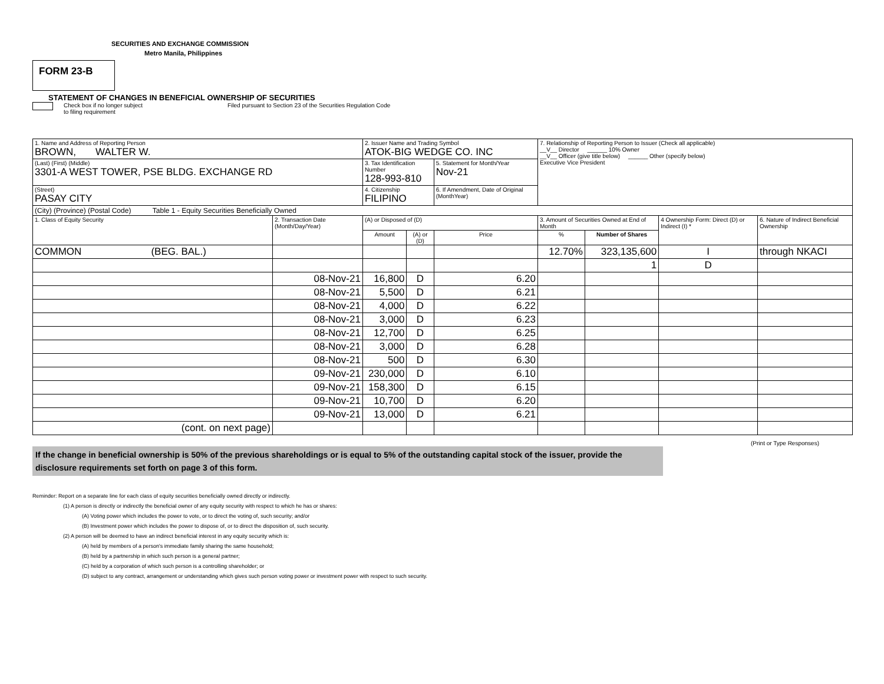SECURITIES AND EXCHANGE COMMISSION
Metro Manila, Philippines
FORM 23-B
STATEMENT OF CHANGES IN BENEFICIAL OWNERSHIP OF SECURITIES
Check box if no longer subject
to filing requirement Filed pursuant to Section 23 of the Securities Regulation Code
| 1. Name and Address of Reporting Person BROWN, WALTER W. | | 2. Issuer Name and Trading Symbol ATOK-BIG WEDGE CO. INC | | | 7. Relationship of Reporting Person to Issuer (Check all applicable) __V__ Director ______ 10% Owner __V__ Officer (give title below) ______ Other (specify below) Executive Vice President | | | |
| (Last) (First) (Middle) 3301-A WEST TOWER, PSE BLDG. EXCHANGE RD | | 3. Tax Identification Number 128-993-810 | | 5. Statement for Month/Year Nov-21 | | | | |
| (Street) PASAY CITY | | 4. Citizenship FILIPINO | | 6. If Amendment, Date of Original (MonthYear) | | | | |
| (City) (Province) (Postal Code) Table 1 - Equity Securities Beneficially Owned | | | | | | | | |
| 1. Class of Equity Security | 2. Transaction Date (Month/Day/Year) | (A) or Disposed of (D) | | | 3. Amount of Securities Owned at End of Month | | 4 Ownership Form: Direct (D) or Indirect (I) * | 6. Nature of Indirect Beneficial Ownership |
| | | Amount | (A) or (D) | Price | % | Number of Shares | | |
| COMMON (BEG. BAL.) | | | | | 12.70% | 323,135,600 | I | through NKACI |
| | | | | | | 1 | D | |
| | 08-Nov-21 | 16,800 | D | 6.20 | | | | |
| | 08-Nov-21 | 5,500 | D | 6.21 | | | | |
| | 08-Nov-21 | 4,000 | D | 6.22 | | | | |
| | 08-Nov-21 | 3,000 | D | 6.23 | | | | |
| | 08-Nov-21 | 12,700 | D | 6.25 | | | | |
| | 08-Nov-21 | 3,000 | D | 6.28 | | | | |
| | 08-Nov-21 | 500 | D | 6.30 | | | | |
| | 09-Nov-21 | 230,000 | D | 6.10 | | | | |
| | 09-Nov-21 | 158,300 | D | 6.15 | | | | |
| | 09-Nov-21 | 10,700 | D | 6.20 | | | | |
| | 09-Nov-21 | 13,000 | D | 6.21 | | | | |
| (cont. on next page) | | | | | | | | |
(Print or Type Responses)
If the change in beneficial ownership is 50% of the previous shareholdings or is equal to 5% of the outstanding capital stock of the issuer, provide the disclosure requirements set forth on page 3 of this form.
Reminder: Report on a separate line for each class of equity securities beneficially owned directly or indirectly.
(1) A person is directly or indirectly the beneficial owner of any equity security with respect to which he has or shares:
(A) Voting power which includes the power to vote, or to direct the voting of, such security; and/or
(B) Investment power which includes the power to dispose of, or to direct the disposition of, such security.
(2) A person will be deemed to have an indirect beneficial interest in any equity security which is:
(A) held by members of a person's immediate family sharing the same household;
(B) held by a partnership in which such person is a general partner;
(C) held by a corporation of which such person is a controlling shareholder; or
(D) subject to any contract, arrangement or understanding which gives such person voting power or investment power with respect to such security.